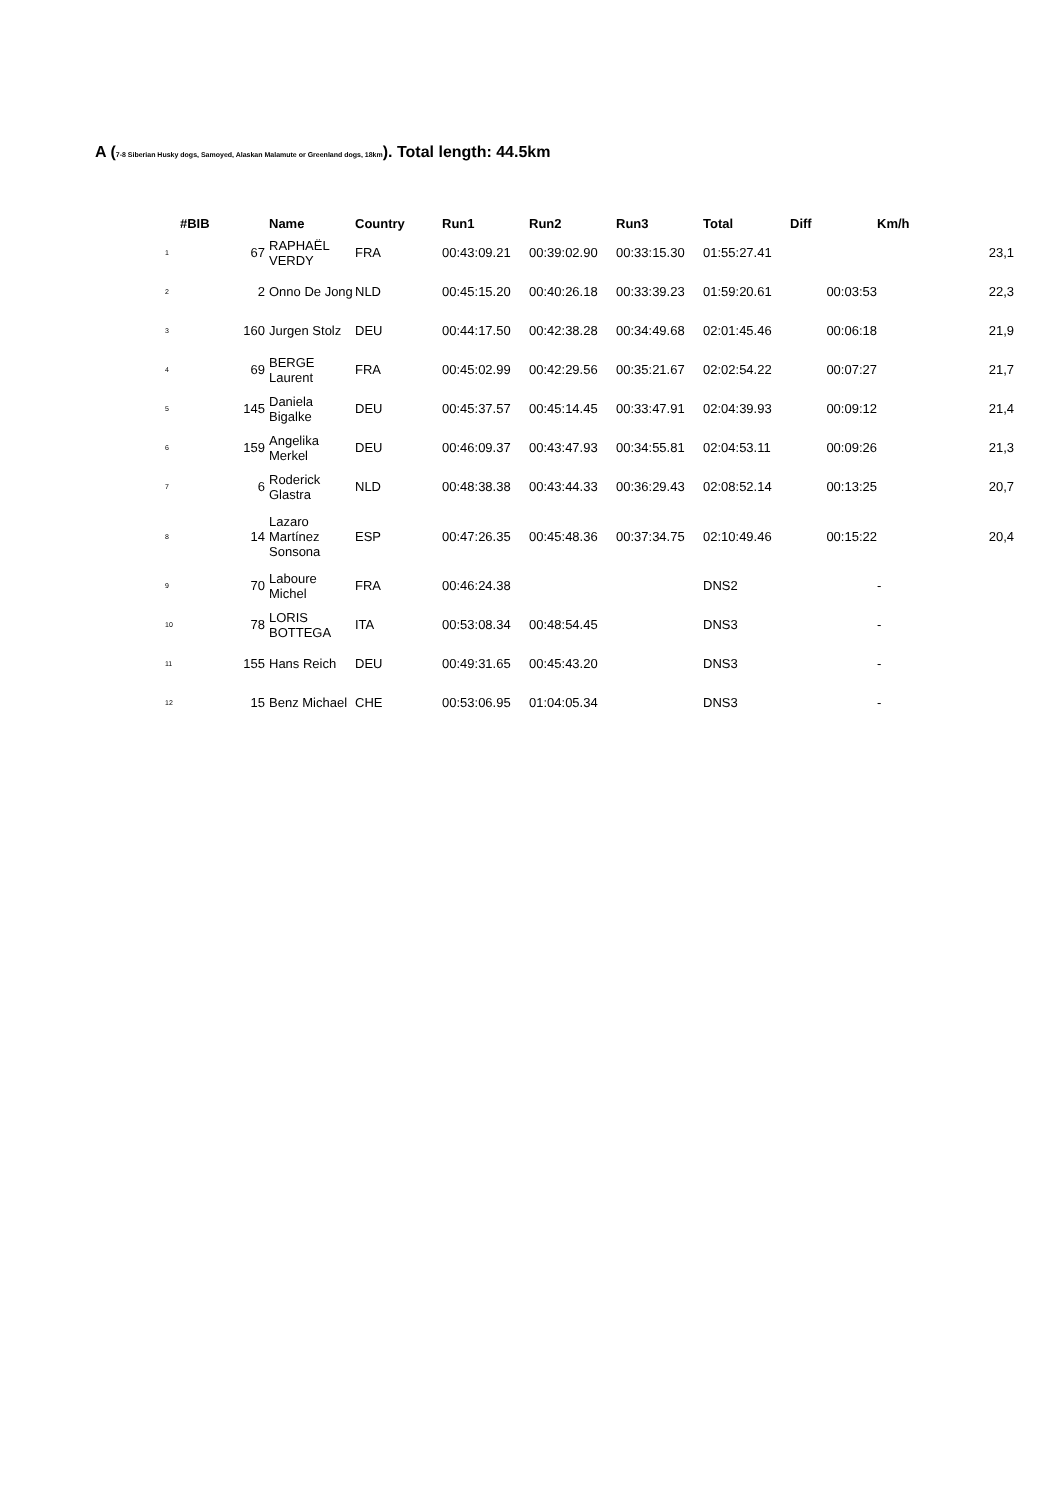A (7-8 Siberian Husky dogs, Samoyed, Alaskan Malamute or Greenland dogs, 18km). Total length: 44.5km
| #BIB | | Name | Country | Run1 | Run2 | Run3 | Total | Diff | Km/h | |
| --- | --- | --- | --- | --- | --- | --- | --- | --- | --- | --- |
| 1 | 67 | RAPHAËL VERDY | FRA | 00:43:09.21 | 00:39:02.90 | 00:33:15.30 | 01:55:27.41 | | | 23,1 |
| 2 | 2 | Onno De Jong | NLD | 00:45:15.20 | 00:40:26.18 | 00:33:39.23 | 01:59:20.61 | 00:03:53 | | 22,3 |
| 3 | 160 | Jurgen Stolz | DEU | 00:44:17.50 | 00:42:38.28 | 00:34:49.68 | 02:01:45.46 | 00:06:18 | | 21,9 |
| 4 | 69 | BERGE Laurent | FRA | 00:45:02.99 | 00:42:29.56 | 00:35:21.67 | 02:02:54.22 | 00:07:27 | | 21,7 |
| 5 | 145 | Daniela Bigalke | DEU | 00:45:37.57 | 00:45:14.45 | 00:33:47.91 | 02:04:39.93 | 00:09:12 | | 21,4 |
| 6 | 159 | Angelika Merkel | DEU | 00:46:09.37 | 00:43:47.93 | 00:34:55.81 | 02:04:53.11 | 00:09:26 | | 21,3 |
| 7 | 6 | Roderick Glastra | NLD | 00:48:38.38 | 00:43:44.33 | 00:36:29.43 | 02:08:52.14 | 00:13:25 | | 20,7 |
| 8 | 14 | Lazaro Martínez Sonsona | ESP | 00:47:26.35 | 00:45:48.36 | 00:37:34.75 | 02:10:49.46 | 00:15:22 | | 20,4 |
| 9 | 70 | Laboure Michel | FRA | 00:46:24.38 | | | DNS2 | | - | |
| 10 | 78 | LORIS BOTTEGA | ITA | 00:53:08.34 | 00:48:54.45 | | DNS3 | | - | |
| 11 | 155 | Hans Reich | DEU | 00:49:31.65 | 00:45:43.20 | | DNS3 | | - | |
| 12 | 15 | Benz Michael | CHE | 00:53:06.95 | 01:04:05.34 | | DNS3 | | - | |